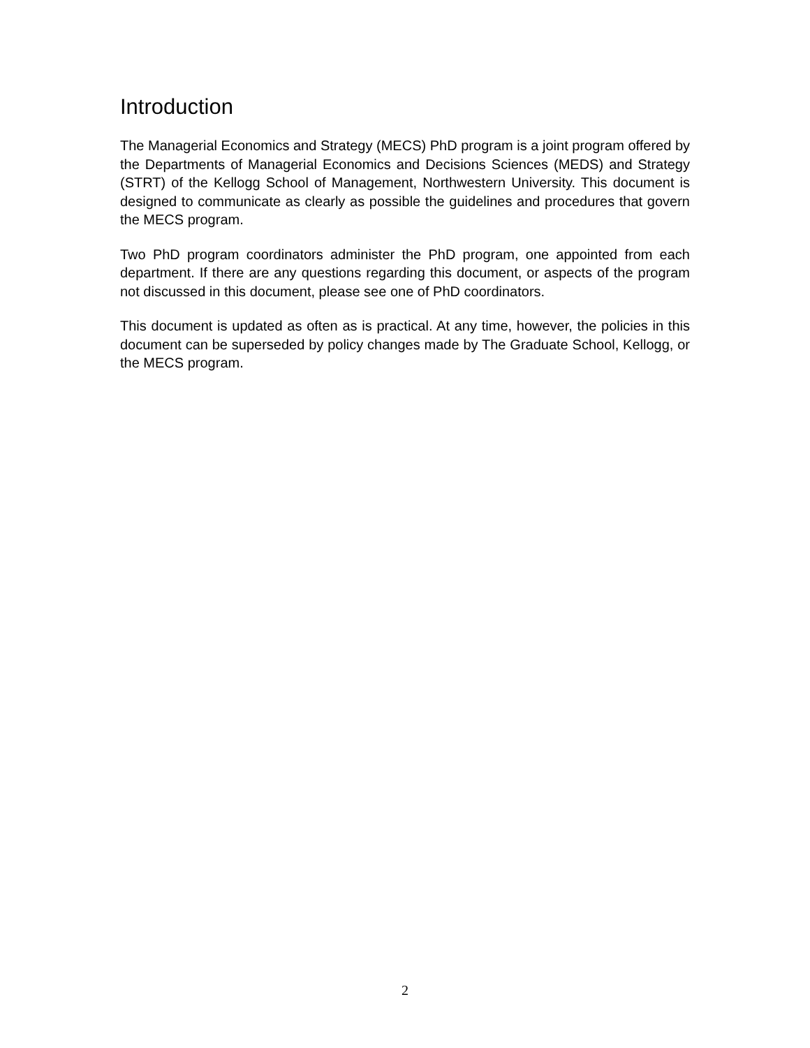Introduction
The Managerial Economics and Strategy (MECS) PhD program is a joint program offered by the Departments of Managerial Economics and Decisions Sciences (MEDS) and Strategy (STRT) of the Kellogg School of Management, Northwestern University. This document is designed to communicate as clearly as possible the guidelines and procedures that govern the MECS program.
Two PhD program coordinators administer the PhD program, one appointed from each department. If there are any questions regarding this document, or aspects of the program not discussed in this document, please see one of PhD coordinators.
This document is updated as often as is practical. At any time, however, the policies in this document can be superseded by policy changes made by The Graduate School, Kellogg, or the MECS program.
2